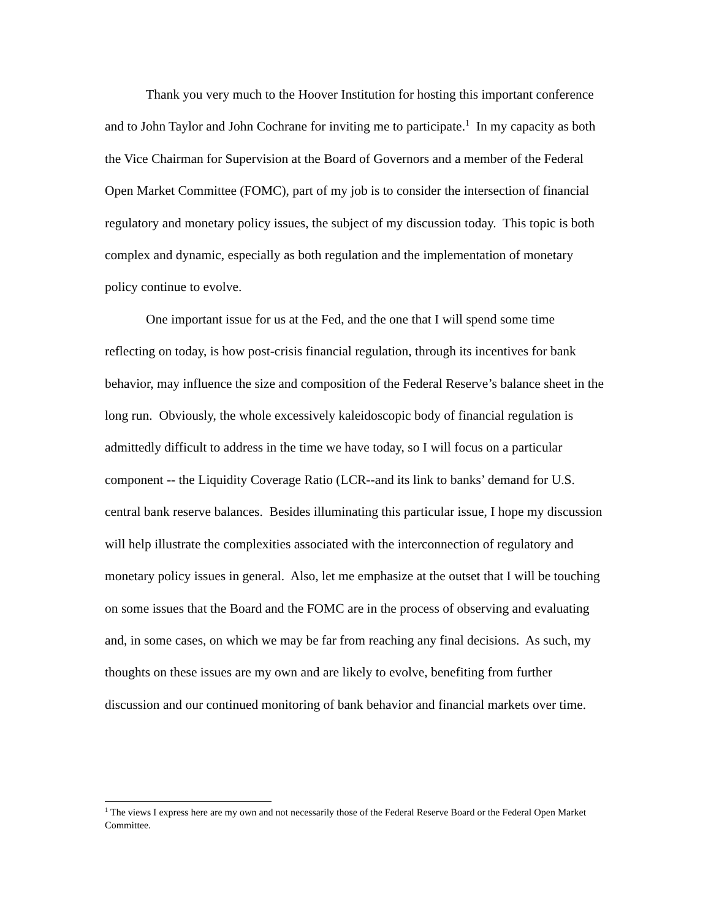Thank you very much to the Hoover Institution for hosting this important conference and to John Taylor and John Cochrane for inviting me to participate.<sup>1</sup> In my capacity as both the Vice Chairman for Supervision at the Board of Governors and a member of the Federal Open Market Committee (FOMC), part of my job is to consider the intersection of financial regulatory and monetary policy issues, the subject of my discussion today. This topic is both complex and dynamic, especially as both regulation and the implementation of monetary policy continue to evolve.
One important issue for us at the Fed, and the one that I will spend some time reflecting on today, is how post-crisis financial regulation, through its incentives for bank behavior, may influence the size and composition of the Federal Reserve’s balance sheet in the long run. Obviously, the whole excessively kaleidoscopic body of financial regulation is admittedly difficult to address in the time we have today, so I will focus on a particular component -- the Liquidity Coverage Ratio (LCR--and its link to banks’ demand for U.S. central bank reserve balances. Besides illuminating this particular issue, I hope my discussion will help illustrate the complexities associated with the interconnection of regulatory and monetary policy issues in general. Also, let me emphasize at the outset that I will be touching on some issues that the Board and the FOMC are in the process of observing and evaluating and, in some cases, on which we may be far from reaching any final decisions. As such, my thoughts on these issues are my own and are likely to evolve, benefiting from further discussion and our continued monitoring of bank behavior and financial markets over time.
<sup>1</sup> The views I express here are my own and not necessarily those of the Federal Reserve Board or the Federal Open Market Committee.